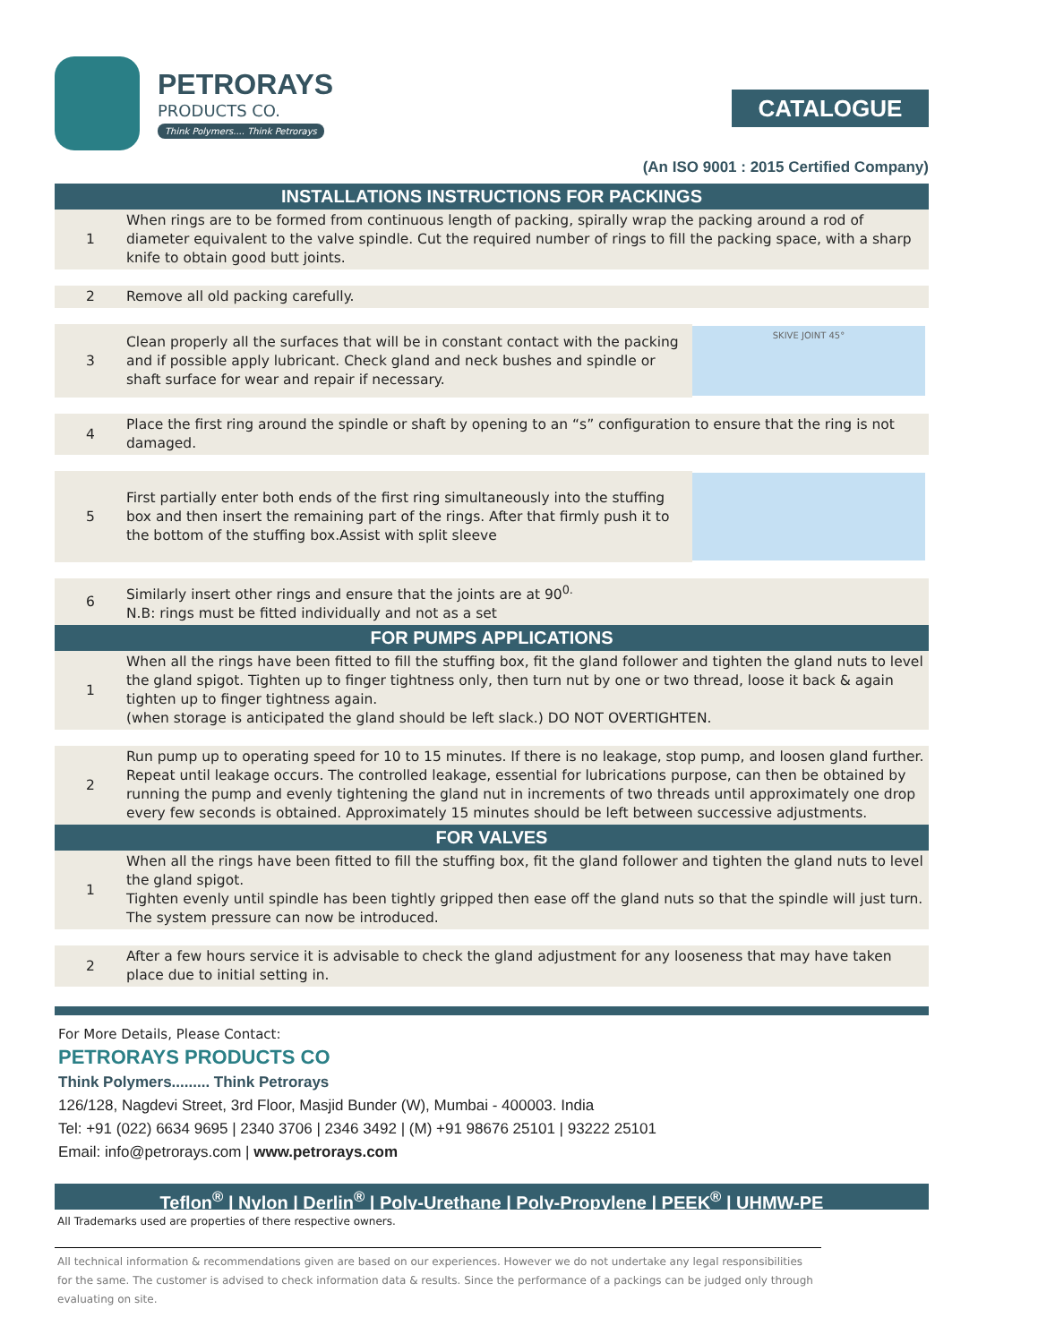PETRORAYS
PRODUCTS CO.
Think Polymers.... Think Petrorays
CATALOGUE
(An ISO 9001 : 2015 Certified Company)
INSTALLATIONS INSTRUCTIONS FOR PACKINGS
| 1 | When rings are to be formed from continuous length of packing, spirally wrap the packing around a rod of diameter equivalent to the valve spindle. Cut the required number of rings to fill the packing space, with a sharp knife to obtain good butt joints. | |
| 2 | Remove all old packing carefully. | |
| 3 | Clean properly all the surfaces that will be in constant contact with the packing and if possible apply lubricant. Check gland and neck bushes and spindle or shaft surface for wear and repair if necessary. | SKIVE JOINT 45° |
| 4 | Place the first ring around the spindle or shaft by opening to an “s” configuration to ensure that the ring is not damaged. | |
| 5 | First partially enter both ends of the first ring simultaneously into the stuffing box and then insert the remaining part of the rings. After that firmly push it to the bottom of the stuffing box.Assist with split sleeve | |
| 6 | Similarly insert other rings and ensure that the joints are at 90<sup>0.</sup> N.B: rings must be fitted individually and not as a set | |
FOR PUMPS APPLICATIONS
| 1 | When all the rings have been fitted to fill the stuffing box, fit the gland follower and tighten the gland nuts to level the gland spigot. Tighten up to finger tightness only, then turn nut by one or two thread, loose it back & again tighten up to finger tightness again. (when storage is anticipated the gland should be left slack.) DO NOT OVERTIGHTEN. |
| 2 | Run pump up to operating speed for 10 to 15 minutes. If there is no leakage, stop pump, and loosen gland further. Repeat until leakage occurs. The controlled leakage, essential for lubrications purpose, can then be obtained by running the pump and evenly tightening the gland nut in increments of two threads until approximately one drop every few seconds is obtained. Approximately 15 minutes should be left between successive adjustments. |
FOR VALVES
| 1 | When all the rings have been fitted to fill the stuffing box, fit the gland follower and tighten the gland nuts to level the gland spigot. Tighten evenly until spindle has been tightly gripped then ease off the gland nuts so that the spindle will just turn. The system pressure can now be introduced. |
| 2 | After a few hours service it is advisable to check the gland adjustment for any looseness that may have taken place due to initial setting in. |
For More Details, Please Contact:
PETRORAYS PRODUCTS CO
Think Polymers......... Think Petrorays
126/128, Nagdevi Street, 3rd Floor, Masjid Bunder (W), Mumbai - 400003. India
Tel: +91 (022) 6634 9695 | 2340 3706 | 2346 3492 | (M) +91 98676 25101 | 93222 25101
Email: info@petrorays.com | www.petrorays.com
Teflon<sup>®</sup> | Nylon | Derlin<sup>®</sup> | Poly-Urethane | Poly-Propylene | PEEK<sup>®</sup> | UHMW-PE
All Trademarks used are properties of there respective owners.
All technical information & recommendations given are based on our experiences. However we do not undertake any legal responsibilities for the same. The customer is advised to check information data & results. Since the performance of a packings can be judged only through evaluating on site.